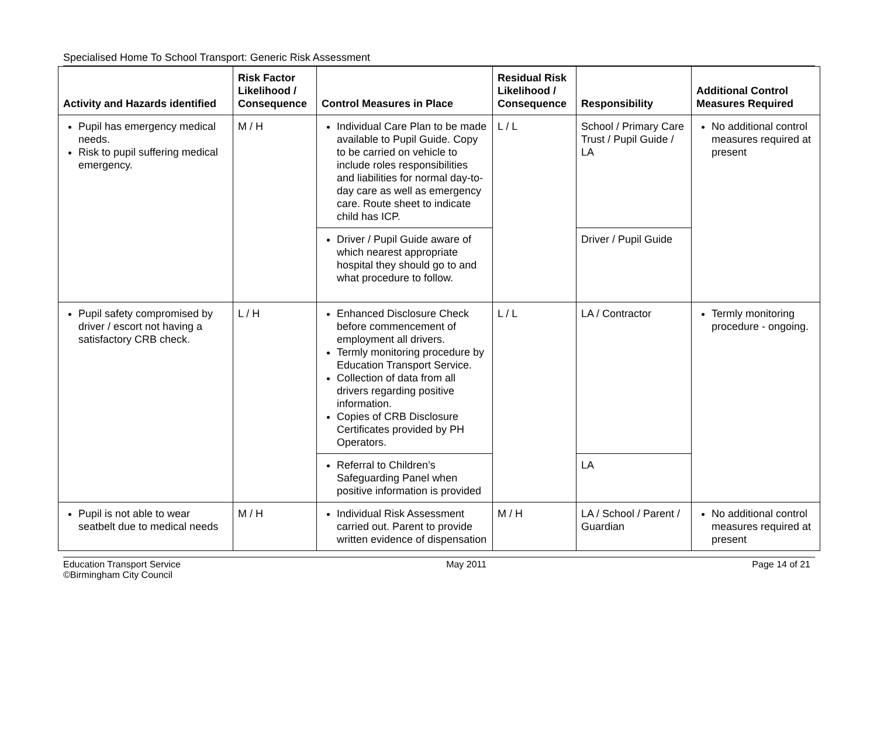Specialised Home To School Transport: Generic Risk Assessment
| Activity and Hazards identified | Risk Factor Likelihood / Consequence | Control Measures in Place | Residual Risk Likelihood / Consequence | Responsibility | Additional Control Measures Required |
| --- | --- | --- | --- | --- | --- |
| Pupil has emergency medical needs. Risk to pupil suffering medical emergency. | M / H | Individual Care Plan to be made available to Pupil Guide. Copy to be carried on vehicle to include roles responsibilities and liabilities for normal day-to-day care as well as emergency care. Route sheet to indicate child has ICP. | L / L | School / Primary Care Trust / Pupil Guide / LA | No additional control measures required at present |
| | | Driver / Pupil Guide aware of which nearest appropriate hospital they should go to and what procedure to follow. | | Driver / Pupil Guide | |
| Pupil safety compromised by driver / escort not having a satisfactory CRB check. | L / H | Enhanced Disclosure Check before commencement of employment all drivers. Termly monitoring procedure by Education Transport Service. Collection of data from all drivers regarding positive information. Copies of CRB Disclosure Certificates provided by PH Operators. | L / L | LA / Contractor | Termly monitoring procedure - ongoing. |
| | | Referral to Children’s Safeguarding Panel when positive information is provided | | LA | |
| Pupil is not able to wear seatbelt due to medical needs | M / H | Individual Risk Assessment carried out. Parent to provide written evidence of dispensation | M / H | LA / School / Parent / Guardian | No additional control measures required at present |
Education Transport Service
©Birmingham City Council
May 2011 Page 14 of 21